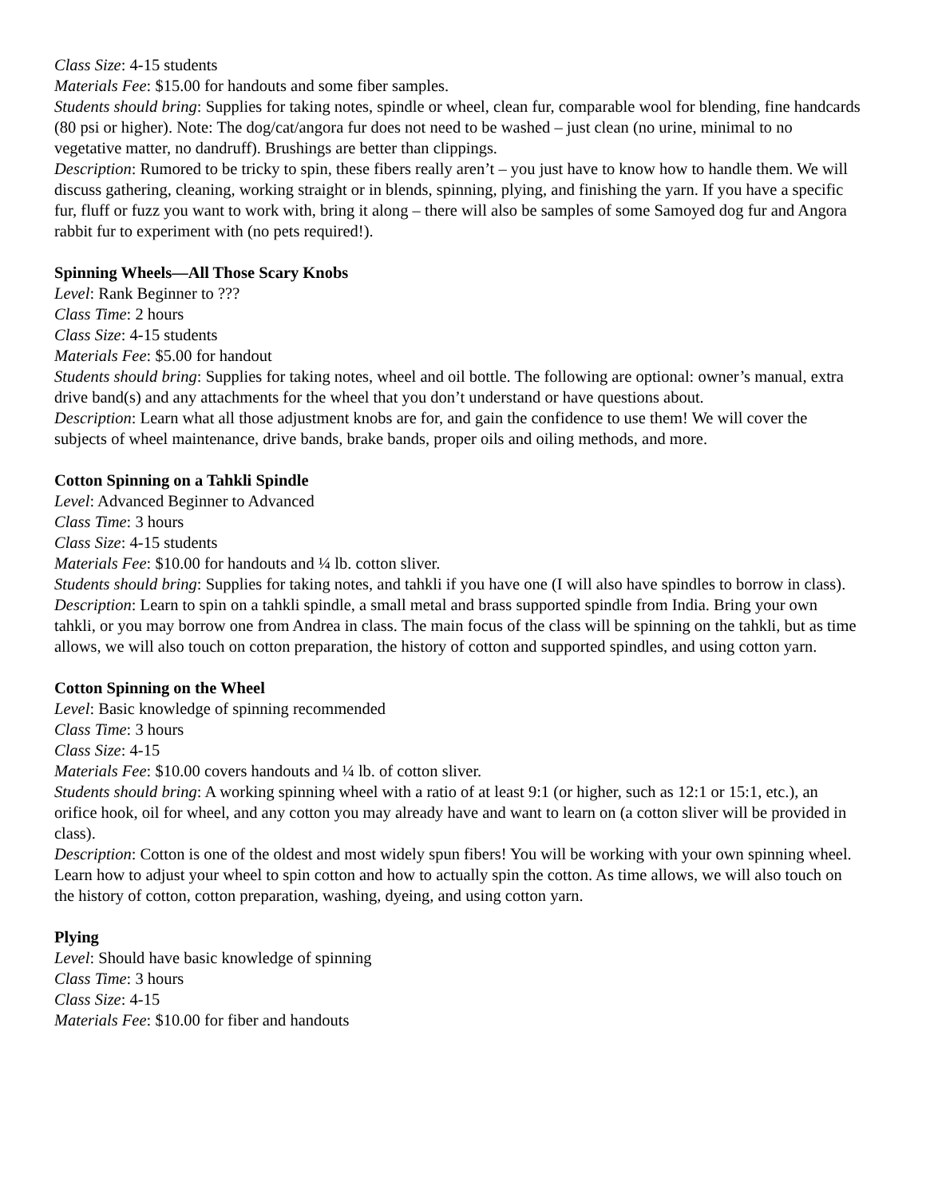Class Size: 4-15 students
Materials Fee: $15.00 for handouts and some fiber samples.
Students should bring: Supplies for taking notes, spindle or wheel, clean fur, comparable wool for blending, fine handcards (80 psi or higher). Note: The dog/cat/angora fur does not need to be washed – just clean (no urine, minimal to no vegetative matter, no dandruff). Brushings are better than clippings.
Description: Rumored to be tricky to spin, these fibers really aren’t – you just have to know how to handle them. We will discuss gathering, cleaning, working straight or in blends, spinning, plying, and finishing the yarn. If you have a specific fur, fluff or fuzz you want to work with, bring it along – there will also be samples of some Samoyed dog fur and Angora rabbit fur to experiment with (no pets required!).
Spinning Wheels—All Those Scary Knobs
Level: Rank Beginner to ???
Class Time: 2 hours
Class Size: 4-15 students
Materials Fee: $5.00 for handout
Students should bring: Supplies for taking notes, wheel and oil bottle. The following are optional: owner’s manual, extra drive band(s) and any attachments for the wheel that you don’t understand or have questions about.
Description: Learn what all those adjustment knobs are for, and gain the confidence to use them! We will cover the subjects of wheel maintenance, drive bands, brake bands, proper oils and oiling methods, and more.
Cotton Spinning on a Tahkli Spindle
Level: Advanced Beginner to Advanced
Class Time: 3 hours
Class Size: 4-15 students
Materials Fee: $10.00 for handouts and ¼ lb. cotton sliver.
Students should bring: Supplies for taking notes, and tahkli if you have one (I will also have spindles to borrow in class).
Description: Learn to spin on a tahkli spindle, a small metal and brass supported spindle from India. Bring your own tahkli, or you may borrow one from Andrea in class. The main focus of the class will be spinning on the tahkli, but as time allows, we will also touch on cotton preparation, the history of cotton and supported spindles, and using cotton yarn.
Cotton Spinning on the Wheel
Level: Basic knowledge of spinning recommended
Class Time: 3 hours
Class Size: 4-15
Materials Fee: $10.00 covers handouts and ¼ lb. of cotton sliver.
Students should bring: A working spinning wheel with a ratio of at least 9:1 (or higher, such as 12:1 or 15:1, etc.), an orifice hook, oil for wheel, and any cotton you may already have and want to learn on (a cotton sliver will be provided in class).
Description: Cotton is one of the oldest and most widely spun fibers! You will be working with your own spinning wheel. Learn how to adjust your wheel to spin cotton and how to actually spin the cotton. As time allows, we will also touch on the history of cotton, cotton preparation, washing, dyeing, and using cotton yarn.
Plying
Level: Should have basic knowledge of spinning
Class Time: 3 hours
Class Size: 4-15
Materials Fee: $10.00 for fiber and handouts